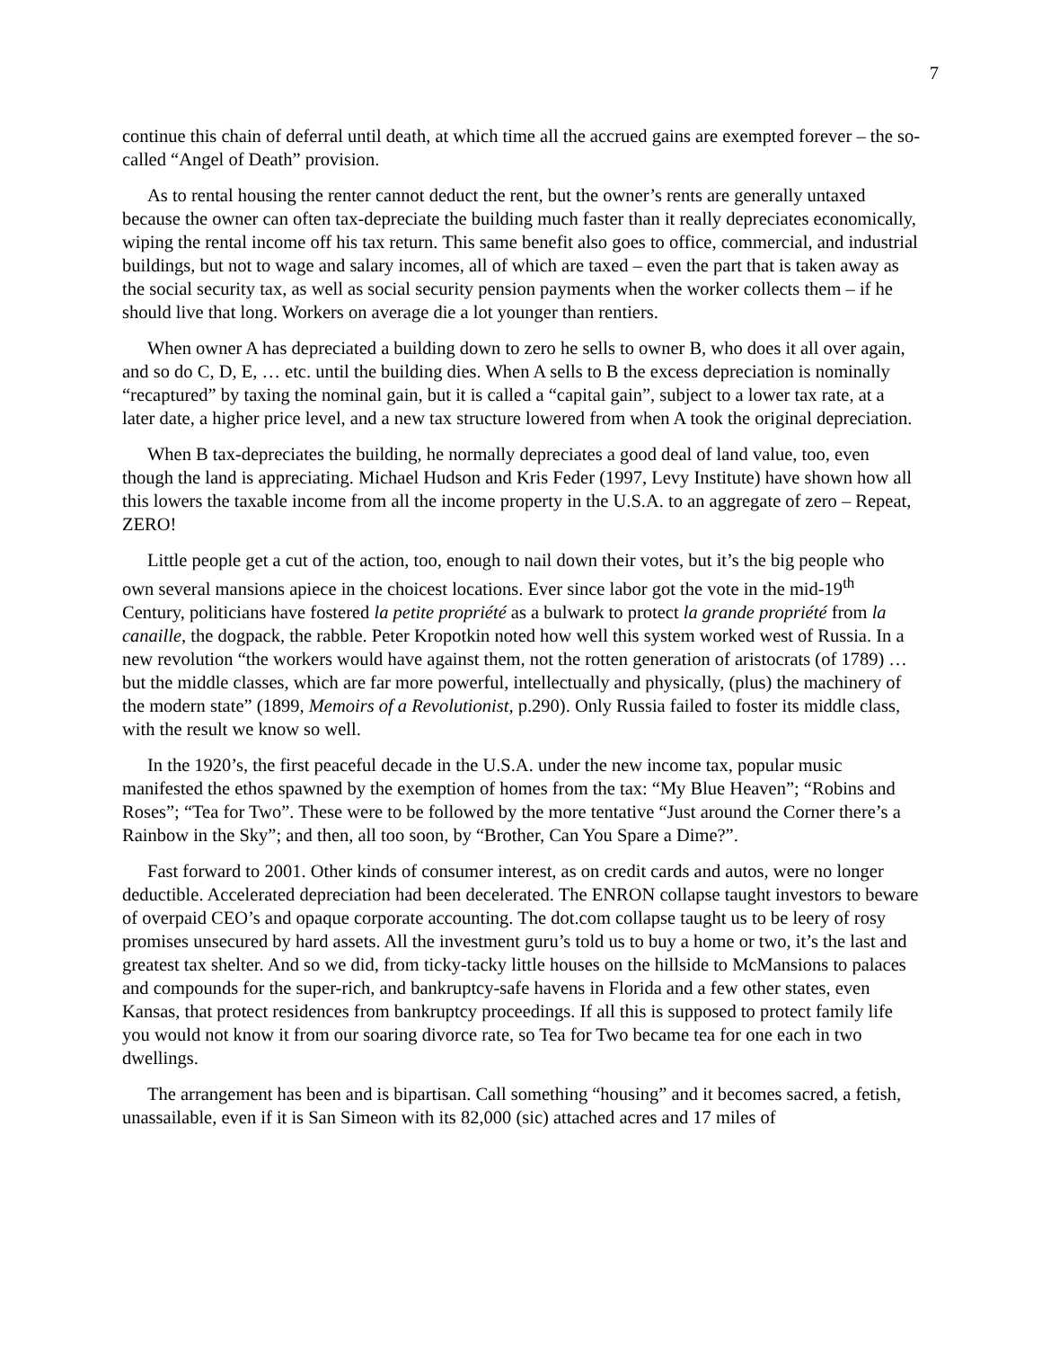7
continue this chain of deferral until death, at which time all the accrued gains are exempted forever – the so-called “Angel of Death” provision.
As to rental housing the renter cannot deduct the rent, but the owner’s rents are generally untaxed because the owner can often tax-depreciate the building much faster than it really depreciates economically, wiping the rental income off his tax return. This same benefit also goes to office, commercial, and industrial buildings, but not to wage and salary incomes, all of which are taxed – even the part that is taken away as the social security tax, as well as social security pension payments when the worker collects them – if he should live that long. Workers on average die a lot younger than rentiers.
When owner A has depreciated a building down to zero he sells to owner B, who does it all over again, and so do C, D, E, … etc. until the building dies. When A sells to B the excess depreciation is nominally “recaptured” by taxing the nominal gain, but it is called a “capital gain”, subject to a lower tax rate, at a later date, a higher price level, and a new tax structure lowered from when A took the original depreciation.
When B tax-depreciates the building, he normally depreciates a good deal of land value, too, even though the land is appreciating. Michael Hudson and Kris Feder (1997, Levy Institute) have shown how all this lowers the taxable income from all the income property in the U.S.A. to an aggregate of zero – Repeat, ZERO!
Little people get a cut of the action, too, enough to nail down their votes, but it’s the big people who own several mansions apiece in the choicest locations. Ever since labor got the vote in the mid-19<sup>th</sup> Century, politicians have fostered la petite propriété as a bulwark to protect la grande propriété from la canaille, the dogpack, the rabble. Peter Kropotkin noted how well this system worked west of Russia. In a new revolution “the workers would have against them, not the rotten generation of aristocrats (of 1789) … but the middle classes, which are far more powerful, intellectually and physically, (plus) the machinery of the modern state” (1899, Memoirs of a Revolutionist, p.290). Only Russia failed to foster its middle class, with the result we know so well.
In the 1920’s, the first peaceful decade in the U.S.A. under the new income tax, popular music manifested the ethos spawned by the exemption of homes from the tax: “My Blue Heaven”; “Robins and Roses”; “Tea for Two”. These were to be followed by the more tentative “Just around the Corner there’s a Rainbow in the Sky”; and then, all too soon, by “Brother, Can You Spare a Dime?”.
Fast forward to 2001. Other kinds of consumer interest, as on credit cards and autos, were no longer deductible. Accelerated depreciation had been decelerated. The ENRON collapse taught investors to beware of overpaid CEO’s and opaque corporate accounting. The dot.com collapse taught us to be leery of rosy promises unsecured by hard assets. All the investment guru’s told us to buy a home or two, it’s the last and greatest tax shelter. And so we did, from ticky-tacky little houses on the hillside to McMansions to palaces and compounds for the super-rich, and bankruptcy-safe havens in Florida and a few other states, even Kansas, that protect residences from bankruptcy proceedings. If all this is supposed to protect family life you would not know it from our soaring divorce rate, so Tea for Two became tea for one each in two dwellings.
The arrangement has been and is bipartisan. Call something “housing” and it becomes sacred, a fetish, unassailable, even if it is San Simeon with its 82,000 (sic) attached acres and 17 miles of